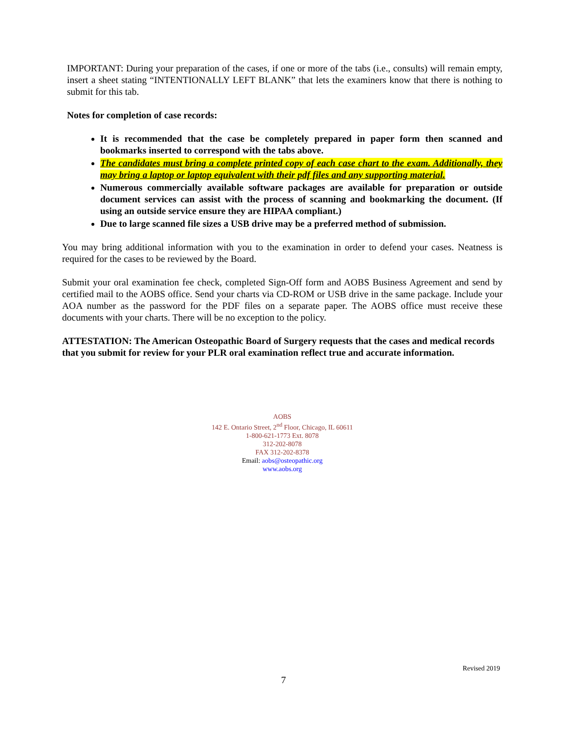IMPORTANT: During your preparation of the cases, if one or more of the tabs (i.e., consults) will remain empty, insert a sheet stating “INTENTIONALLY LEFT BLANK” that lets the examiners know that there is nothing to submit for this tab.
Notes for completion of case records:
It is recommended that the case be completely prepared in paper form then scanned and bookmarks inserted to correspond with the tabs above.
The candidates must bring a complete printed copy of each case chart to the exam. Additionally, they may bring a laptop or laptop equivalent with their pdf files and any supporting material.
Numerous commercially available software packages are available for preparation or outside document services can assist with the process of scanning and bookmarking the document. (If using an outside service ensure they are HIPAA compliant.)
Due to large scanned file sizes a USB drive may be a preferred method of submission.
You may bring additional information with you to the examination in order to defend your cases. Neatness is required for the cases to be reviewed by the Board.
Submit your oral examination fee check, completed Sign-Off form and AOBS Business Agreement and send by certified mail to the AOBS office. Send your charts via CD-ROM or USB drive in the same package. Include your AOA number as the password for the PDF files on a separate paper. The AOBS office must receive these documents with your charts. There will be no exception to the policy.
ATTESTATION: The American Osteopathic Board of Surgery requests that the cases and medical records that you submit for review for your PLR oral examination reflect true and accurate information.
AOBS
142 E. Ontario Street, 2<sup>nd</sup> Floor, Chicago, IL 60611
1-800-621-1773 Ext. 8078
312-202-8078
FAX 312-202-8378
Email: aobs@osteopathic.org
www.aobs.org
Revised 2019
7